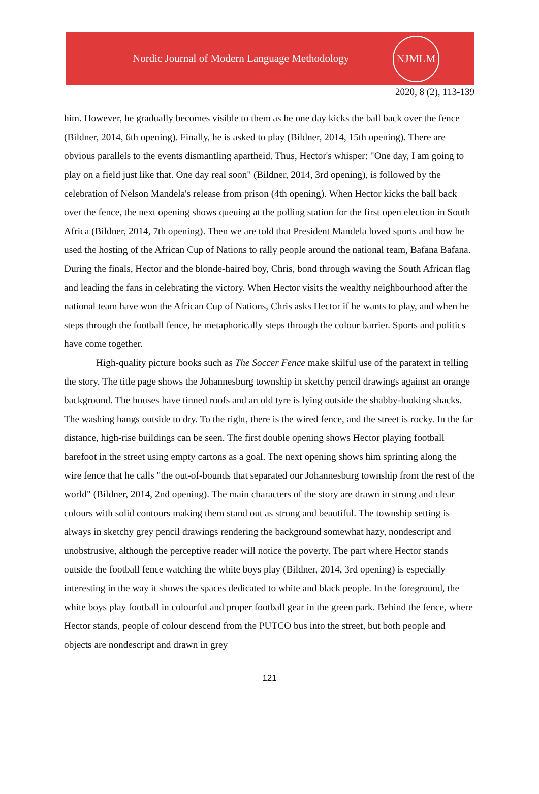Nordic Journal of Modern Language Methodology
NJMLM
2020, 8 (2), 113-139
him. However, he gradually becomes visible to them as he one day kicks the ball back over the fence (Bildner, 2014, 6th opening). Finally, he is asked to play (Bildner, 2014, 15th opening). There are obvious parallels to the events dismantling apartheid. Thus, Hector's whisper: "One day, I am going to play on a field just like that. One day real soon" (Bildner, 2014, 3rd opening), is followed by the celebration of Nelson Mandela's release from prison (4th opening). When Hector kicks the ball back over the fence, the next opening shows queuing at the polling station for the first open election in South Africa (Bildner, 2014, 7th opening). Then we are told that President Mandela loved sports and how he used the hosting of the African Cup of Nations to rally people around the national team, Bafana Bafana. During the finals, Hector and the blonde-haired boy, Chris, bond through waving the South African flag and leading the fans in celebrating the victory. When Hector visits the wealthy neighbourhood after the national team have won the African Cup of Nations, Chris asks Hector if he wants to play, and when he steps through the football fence, he metaphorically steps through the colour barrier. Sports and politics have come together.
High-quality picture books such as The Soccer Fence make skilful use of the paratext in telling the story. The title page shows the Johannesburg township in sketchy pencil drawings against an orange background. The houses have tinned roofs and an old tyre is lying outside the shabby-looking shacks. The washing hangs outside to dry. To the right, there is the wired fence, and the street is rocky. In the far distance, high-rise buildings can be seen. The first double opening shows Hector playing football barefoot in the street using empty cartons as a goal. The next opening shows him sprinting along the wire fence that he calls "the out-of-bounds that separated our Johannesburg township from the rest of the world" (Bildner, 2014, 2nd opening). The main characters of the story are drawn in strong and clear colours with solid contours making them stand out as strong and beautiful. The township setting is always in sketchy grey pencil drawings rendering the background somewhat hazy, nondescript and unobstrusive, although the perceptive reader will notice the poverty. The part where Hector stands outside the football fence watching the white boys play (Bildner, 2014, 3rd opening) is especially interesting in the way it shows the spaces dedicated to white and black people. In the foreground, the white boys play football in colourful and proper football gear in the green park. Behind the fence, where Hector stands, people of colour descend from the PUTCO bus into the street, but both people and objects are nondescript and drawn in grey
121